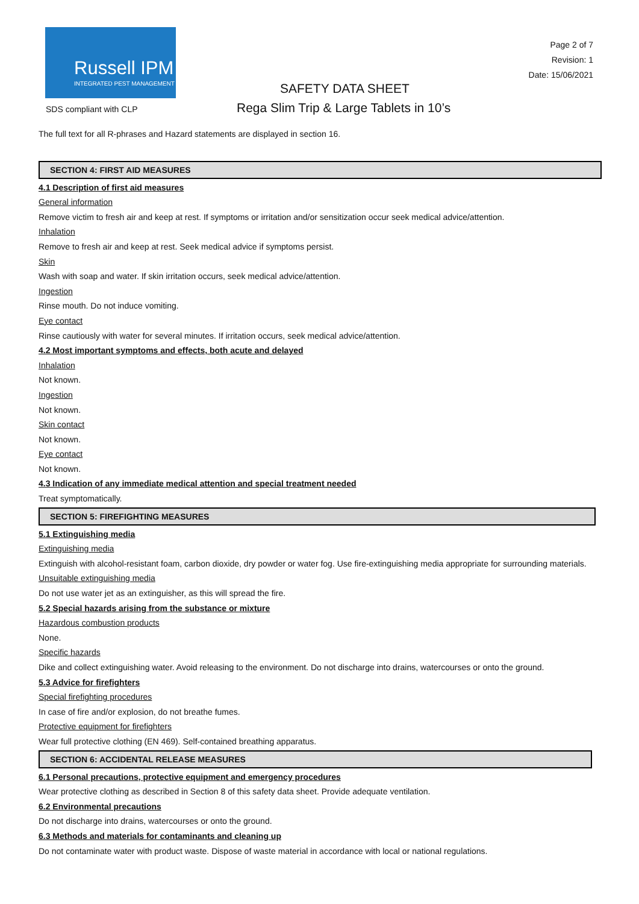Russell IPM
INTEGRATED PEST MANAGEMENT
Page 2 of 7
Revision: 1
Date: 15/06/2021
SAFETY DATA SHEET
SDS compliant with CLP
Rega Slim Trip & Large Tablets in 10’s
The full text for all R-phrases and Hazard statements are displayed in section 16.
SECTION 4: FIRST AID MEASURES
4.1 Description of first aid measures
General information
Remove victim to fresh air and keep at rest. If symptoms or irritation and/or sensitization occur seek medical advice/attention.
Inhalation
Remove to fresh air and keep at rest. Seek medical advice if symptoms persist.
Skin
Wash with soap and water. If skin irritation occurs, seek medical advice/attention.
Ingestion
Rinse mouth. Do not induce vomiting.
Eye contact
Rinse cautiously with water for several minutes. If irritation occurs, seek medical advice/attention.
4.2 Most important symptoms and effects, both acute and delayed
Inhalation
Not known.
Ingestion
Not known.
Skin contact
Not known.
Eye contact
Not known.
4.3 Indication of any immediate medical attention and special treatment needed
Treat symptomatically.
SECTION 5: FIREFIGHTING MEASURES
5.1 Extinguishing media
Extinguishing media
Extinguish with alcohol-resistant foam, carbon dioxide, dry powder or water fog. Use fire-extinguishing media appropriate for surrounding materials.
Unsuitable extinguishing media
Do not use water jet as an extinguisher, as this will spread the fire.
5.2 Special hazards arising from the substance or mixture
Hazardous combustion products
None.
Specific hazards
Dike and collect extinguishing water. Avoid releasing to the environment. Do not discharge into drains, watercourses or onto the ground.
5.3 Advice for firefighters
Special firefighting procedures
In case of fire and/or explosion, do not breathe fumes.
Protective equipment for firefighters
Wear full protective clothing (EN 469). Self-contained breathing apparatus.
SECTION 6: ACCIDENTAL RELEASE MEASURES
6.1 Personal precautions, protective equipment and emergency procedures
Wear protective clothing as described in Section 8 of this safety data sheet. Provide adequate ventilation.
6.2 Environmental precautions
Do not discharge into drains, watercourses or onto the ground.
6.3 Methods and materials for contaminants and cleaning up
Do not contaminate water with product waste. Dispose of waste material in accordance with local or national regulations.